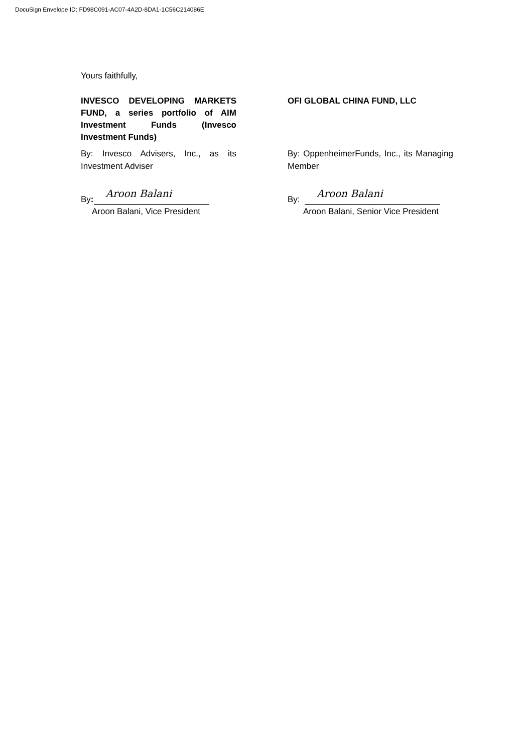DocuSign Envelope ID: FD98C091-AC07-4A2D-8DA1-1C56C214086E
Yours faithfully,
INVESCO DEVELOPING MARKETS FUND, a series portfolio of AIM Investment Funds (Invesco Investment Funds)
By: Invesco Advisers, Inc., as its Investment Adviser
By:
Aroon Balani
Aroon Balani, Vice President
OFI GLOBAL CHINA FUND, LLC
By: OppenheimerFunds, Inc., its Managing Member
By:
Aroon Balani
Aroon Balani, Senior Vice President